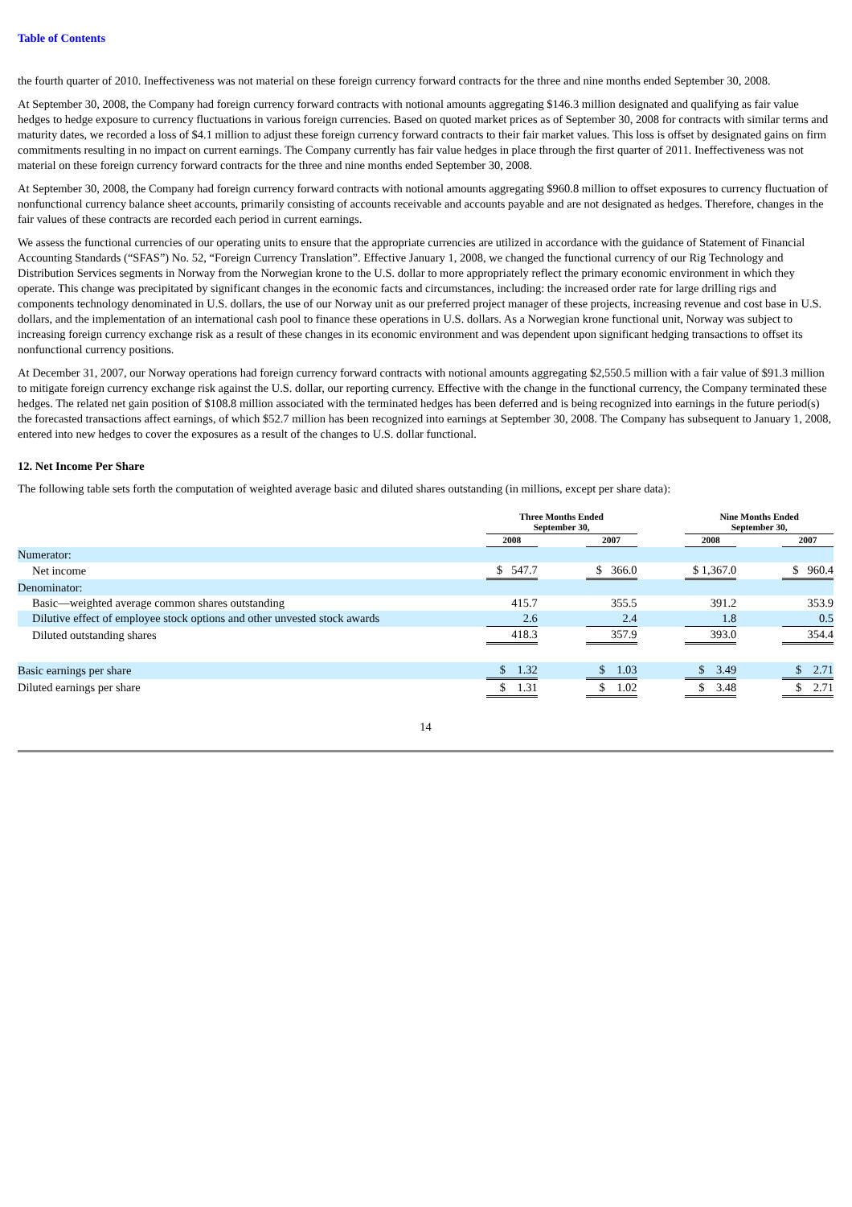Table of Contents
the fourth quarter of 2010. Ineffectiveness was not material on these foreign currency forward contracts for the three and nine months ended September 30, 2008.
At September 30, 2008, the Company had foreign currency forward contracts with notional amounts aggregating $146.3 million designated and qualifying as fair value hedges to hedge exposure to currency fluctuations in various foreign currencies. Based on quoted market prices as of September 30, 2008 for contracts with similar terms and maturity dates, we recorded a loss of $4.1 million to adjust these foreign currency forward contracts to their fair market values. This loss is offset by designated gains on firm commitments resulting in no impact on current earnings. The Company currently has fair value hedges in place through the first quarter of 2011. Ineffectiveness was not material on these foreign currency forward contracts for the three and nine months ended September 30, 2008.
At September 30, 2008, the Company had foreign currency forward contracts with notional amounts aggregating $960.8 million to offset exposures to currency fluctuation of nonfunctional currency balance sheet accounts, primarily consisting of accounts receivable and accounts payable and are not designated as hedges. Therefore, changes in the fair values of these contracts are recorded each period in current earnings.
We assess the functional currencies of our operating units to ensure that the appropriate currencies are utilized in accordance with the guidance of Statement of Financial Accounting Standards (“SFAS”) No. 52, “Foreign Currency Translation”. Effective January 1, 2008, we changed the functional currency of our Rig Technology and Distribution Services segments in Norway from the Norwegian krone to the U.S. dollar to more appropriately reflect the primary economic environment in which they operate. This change was precipitated by significant changes in the economic facts and circumstances, including: the increased order rate for large drilling rigs and components technology denominated in U.S. dollars, the use of our Norway unit as our preferred project manager of these projects, increasing revenue and cost base in U.S. dollars, and the implementation of an international cash pool to finance these operations in U.S. dollars. As a Norwegian krone functional unit, Norway was subject to increasing foreign currency exchange risk as a result of these changes in its economic environment and was dependent upon significant hedging transactions to offset its nonfunctional currency positions.
At December 31, 2007, our Norway operations had foreign currency forward contracts with notional amounts aggregating $2,550.5 million with a fair value of $91.3 million to mitigate foreign currency exchange risk against the U.S. dollar, our reporting currency. Effective with the change in the functional currency, the Company terminated these hedges. The related net gain position of $108.8 million associated with the terminated hedges has been deferred and is being recognized into earnings in the future period(s) the forecasted transactions affect earnings, of which $52.7 million has been recognized into earnings at September 30, 2008. The Company has subsequent to January 1, 2008, entered into new hedges to cover the exposures as a result of the changes to U.S. dollar functional.
12. Net Income Per Share
The following table sets forth the computation of weighted average basic and diluted shares outstanding (in millions, except per share data):
| | Three Months Ended September 30, | | | | Nine Months Ended September 30, | | |
| --- | --- | --- | --- | --- | --- | --- | --- |
| | 2008 | | 2007 | | 2008 | | 2007 |
| Numerator: | | | | | | | |
| Net income | $ 547.7 | | $ 366.0 | | $ 1,367.0 | | $ 960.4 |
| Denominator: | | | | | | | |
| Basic—weighted average common shares outstanding | 415.7 | | 355.5 | | 391.2 | | 353.9 |
| Dilutive effect of employee stock options and other unvested stock awards | 2.6 | | 2.4 | | 1.8 | | 0.5 |
| Diluted outstanding shares | 418.3 | | 357.9 | | 393.0 | | 354.4 |
| Basic earnings per share | $ 1.32 | | $ 1.03 | | $ 3.49 | | $ 2.71 |
| Diluted earnings per share | $ 1.31 | | $ 1.02 | | $ 3.48 | | $ 2.71 |
14